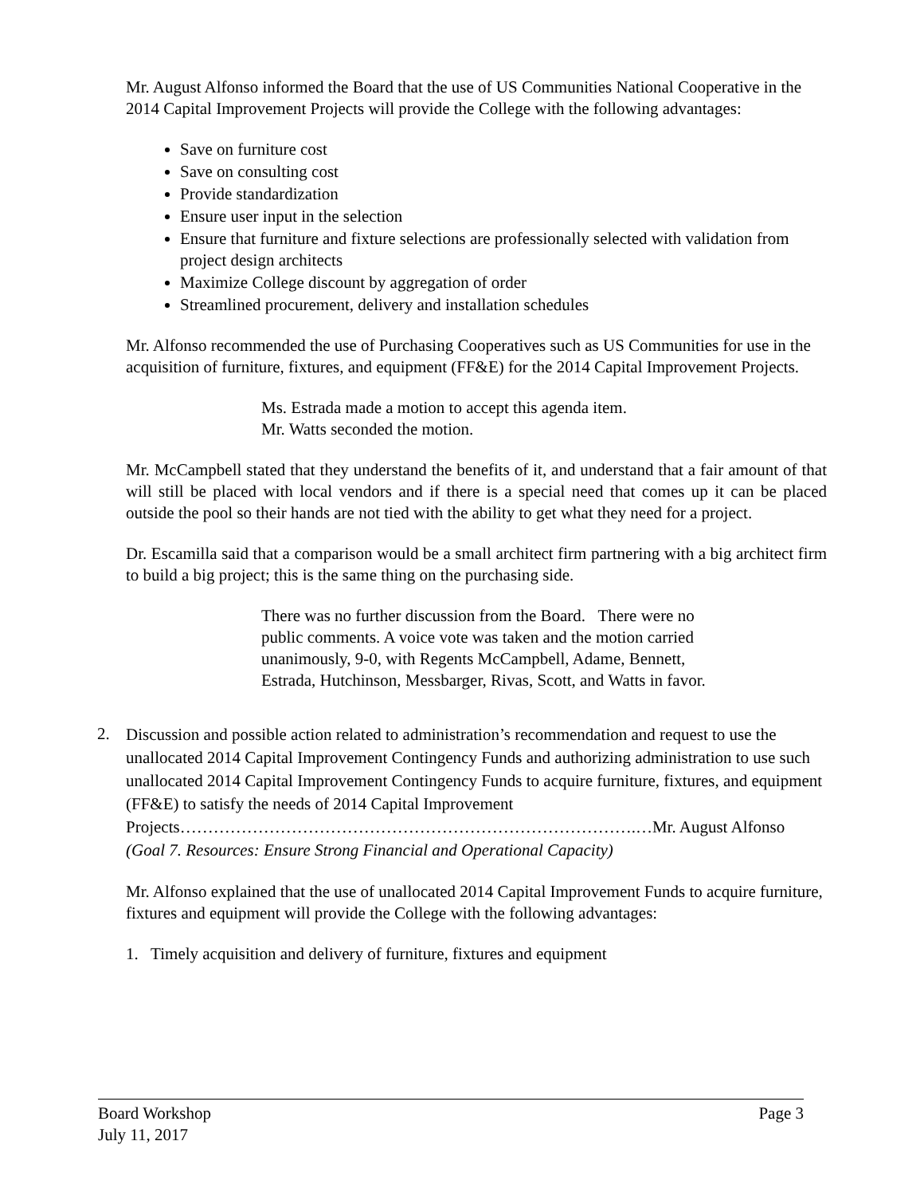Mr. August Alfonso informed the Board that the use of US Communities National Cooperative in the 2014 Capital Improvement Projects will provide the College with the following advantages:
Save on furniture cost
Save on consulting cost
Provide standardization
Ensure user input in the selection
Ensure that furniture and fixture selections are professionally selected with validation from project design architects
Maximize College discount by aggregation of order
Streamlined procurement, delivery and installation schedules
Mr. Alfonso recommended the use of Purchasing Cooperatives such as US Communities for use in the acquisition of furniture, fixtures, and equipment (FF&E) for the 2014 Capital Improvement Projects.
Ms. Estrada made a motion to accept this agenda item.
Mr. Watts seconded the motion.
Mr. McCampbell stated that they understand the benefits of it, and understand that a fair amount of that will still be placed with local vendors and if there is a special need that comes up it can be placed outside the pool so their hands are not tied with the ability to get what they need for a project.
Dr. Escamilla said that a comparison would be a small architect firm partnering with a big architect firm to build a big project; this is the same thing on the purchasing side.
There was no further discussion from the Board. There were no public comments. A voice vote was taken and the motion carried unanimously, 9-0, with Regents McCampbell, Adame, Bennett, Estrada, Hutchinson, Messbarger, Rivas, Scott, and Watts in favor.
2.
Discussion and possible action related to administration’s recommendation and request to use the unallocated 2014 Capital Improvement Contingency Funds and authorizing administration to use such unallocated 2014 Capital Improvement Contingency Funds to acquire furniture, fixtures, and equipment (FF&E) to satisfy the needs of 2014 Capital Improvement Projects……………………………………………………………………….…Mr. August Alfonso
(Goal 7. Resources: Ensure Strong Financial and Operational Capacity)
Mr. Alfonso explained that the use of unallocated 2014 Capital Improvement Funds to acquire furniture, fixtures and equipment will provide the College with the following advantages:
1. Timely acquisition and delivery of furniture, fixtures and equipment
Board Workshop Page 3
July 11, 2017